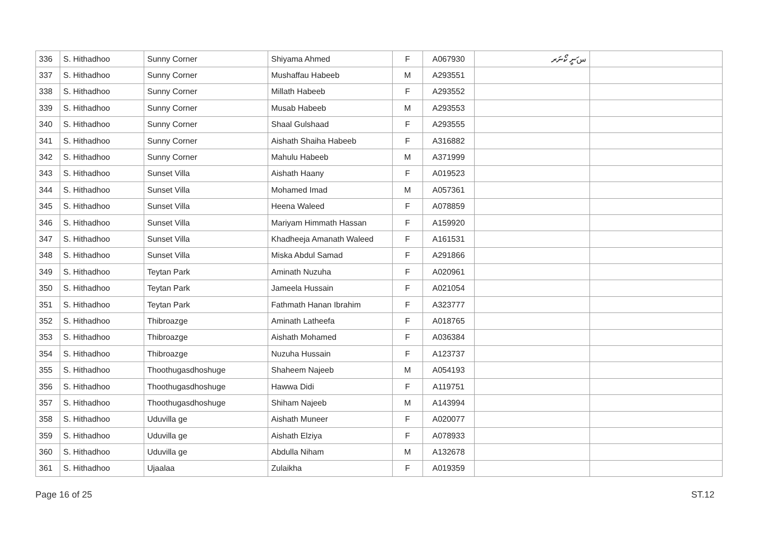| 336 | S. Hithadhoo | Sunny Corner | Shiyama Ahmed | F | A067930 | سަނީ ކޯނަރ | |
| 337 | S. Hithadhoo | Sunny Corner | Mushaffau Habeeb | M | A293551 | | |
| 338 | S. Hithadhoo | Sunny Corner | Millath Habeeb | F | A293552 | | |
| 339 | S. Hithadhoo | Sunny Corner | Musab Habeeb | M | A293553 | | |
| 340 | S. Hithadhoo | Sunny Corner | Shaal Gulshaad | F | A293555 | | |
| 341 | S. Hithadhoo | Sunny Corner | Aishath Shaiha Habeeb | F | A316882 | | |
| 342 | S. Hithadhoo | Sunny Corner | Mahulu Habeeb | M | A371999 | | |
| 343 | S. Hithadhoo | Sunset Villa | Aishath Haany | F | A019523 | | |
| 344 | S. Hithadhoo | Sunset Villa | Mohamed Imad | M | A057361 | | |
| 345 | S. Hithadhoo | Sunset Villa | Heena Waleed | F | A078859 | | |
| 346 | S. Hithadhoo | Sunset Villa | Mariyam Himmath Hassan | F | A159920 | | |
| 347 | S. Hithadhoo | Sunset Villa | Khadheeja Amanath Waleed | F | A161531 | | |
| 348 | S. Hithadhoo | Sunset Villa | Miska Abdul Samad | F | A291866 | | |
| 349 | S. Hithadhoo | Teytan Park | Aminath Nuzuha | F | A020961 | | |
| 350 | S. Hithadhoo | Teytan Park | Jameela Hussain | F | A021054 | | |
| 351 | S. Hithadhoo | Teytan Park | Fathmath Hanan Ibrahim | F | A323777 | | |
| 352 | S. Hithadhoo | Thibroazge | Aminath Latheefa | F | A018765 | | |
| 353 | S. Hithadhoo | Thibroazge | Aishath Mohamed | F | A036384 | | |
| 354 | S. Hithadhoo | Thibroazge | Nuzuha Hussain | F | A123737 | | |
| 355 | S. Hithadhoo | Thoothugasdhoshuge | Shaheem Najeeb | M | A054193 | | |
| 356 | S. Hithadhoo | Thoothugasdhoshuge | Hawwa Didi | F | A119751 | | |
| 357 | S. Hithadhoo | Thoothugasdhoshuge | Shiham Najeeb | M | A143994 | | |
| 358 | S. Hithadhoo | Uduvilla ge | Aishath Muneer | F | A020077 | | |
| 359 | S. Hithadhoo | Uduvilla ge | Aishath Elziya | F | A078933 | | |
| 360 | S. Hithadhoo | Uduvilla ge | Abdulla Niham | M | A132678 | | |
| 361 | S. Hithadhoo | Ujaalaa | Zulaikha | F | A019359 | | |
Page 16 of 25 ST.12